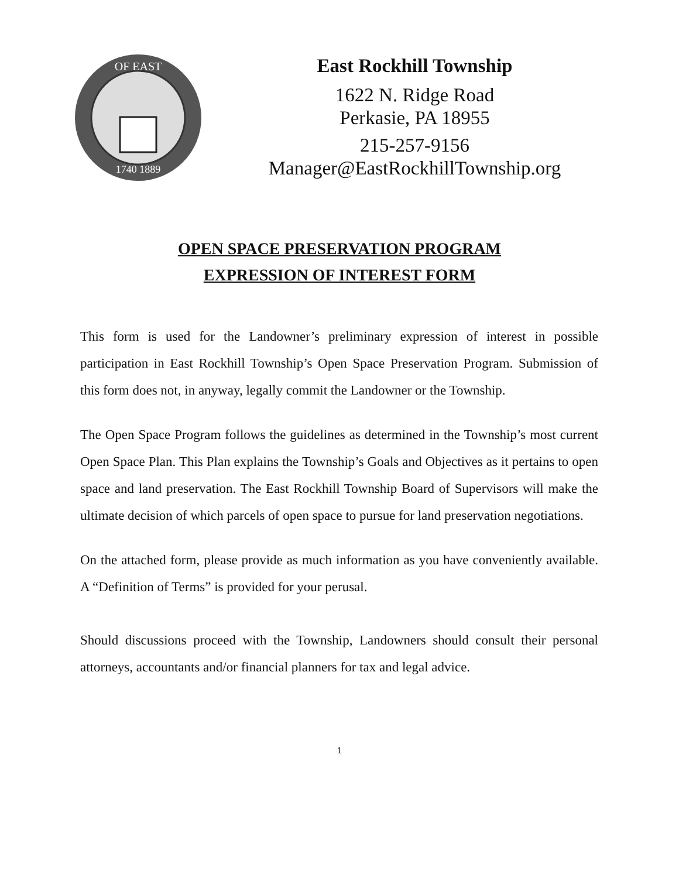OF EAST
1740 1889
East Rockhill Township
1622 N. Ridge Road
Perkasie, PA 18955
215-257-9156
Manager@EastRockhillTownship.org
OPEN SPACE PRESERVATION PROGRAM
EXPRESSION OF INTEREST FORM
This form is used for the Landowner’s preliminary expression of interest in possible participation in East Rockhill Township’s Open Space Preservation Program. Submission of this form does not, in anyway, legally commit the Landowner or the Township.
The Open Space Program follows the guidelines as determined in the Township’s most current Open Space Plan. This Plan explains the Township’s Goals and Objectives as it pertains to open space and land preservation. The East Rockhill Township Board of Supervisors will make the ultimate decision of which parcels of open space to pursue for land preservation negotiations.
On the attached form, please provide as much information as you have conveniently available. A “Definition of Terms” is provided for your perusal.
Should discussions proceed with the Township, Landowners should consult their personal attorneys, accountants and/or financial planners for tax and legal advice.
1